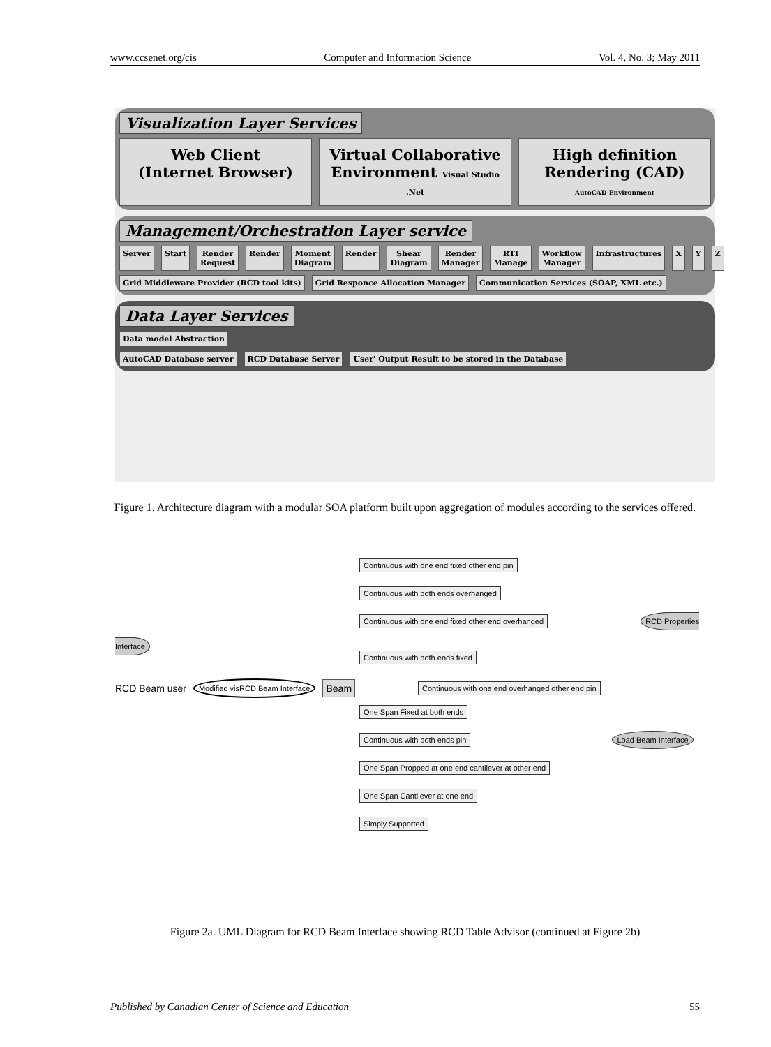www.ccsenet.org/cis Computer and Information Science Vol. 4, No. 3; May 2011
Visualization Layer Services
Web Client
(Internet Browser)
Virtual Collaborative Environment Visual Studio .Net
High definition Rendering (CAD) AutoCAD Environment
Management/Orchestration Layer service
Server Start Render Request Render Moment Diagram Render Shear Diagram Render Manager RTI Manage Workflow Manager Infrastructures X Y Z
Grid Middleware Provider (RCD tool kits) Grid Responce Allocation Manager Communication Services (SOAP, XML etc.)
Data Layer Services
Data model Abstraction
AutoCAD Database server RCD Database Server User' Output Result to be stored in the Database
Figure 1. Architecture diagram with a modular SOA platform built upon aggregation of modules according to the services offered.
Continuous with one end fixed other end pin
Continuous with both ends overhanged
Continuous with one end fixed other end overhanged
RCD Properties Interface
Continuous with both ends fixed
RCD Beam user Modified visRCD Beam Interface Beam Continuous with one end overhanged other end pin
One Span Fixed at both ends
Continuous with both ends pin
Load Beam Interface
One Span Propped at one end cantilever at other end
One Span Cantilever at one end
Simply Supported
Figure 2a. UML Diagram for RCD Beam Interface showing RCD Table Advisor (continued at Figure 2b)
Published by Canadian Center of Science and Education 55